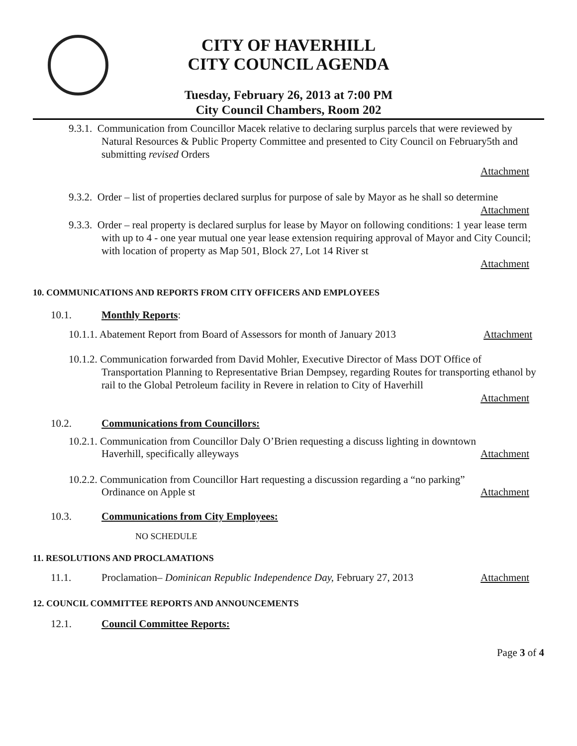CITY OF HAVERHILL
CITY COUNCIL AGENDA
Tuesday, February 26, 2013 at 7:00 PM
City Council Chambers, Room 202
9.3.1. Communication from Councillor Macek relative to declaring surplus parcels that were reviewed by Natural Resources & Public Property Committee and presented to City Council on February5th and submitting revised Orders
Attachment
9.3.2. Order – list of properties declared surplus for purpose of sale by Mayor as he shall so determine
Attachment
9.3.3. Order – real property is declared surplus for lease by Mayor on following conditions: 1 year lease term with up to 4 - one year mutual one year lease extension requiring approval of Mayor and City Council; with location of property as Map 501, Block 27, Lot 14 River st
Attachment
10. COMMUNICATIONS AND REPORTS FROM CITY OFFICERS AND EMPLOYEES
10.1. Monthly Reports:
10.1.1. Abatement Report from Board of Assessors for month of January 2013 Attachment
10.1.2. Communication forwarded from David Mohler, Executive Director of Mass DOT Office of Transportation Planning to Representative Brian Dempsey, regarding Routes for transporting ethanol by rail to the Global Petroleum facility in Revere in relation to City of Haverhill
Attachment
10.2. Communications from Councillors:
10.2.1. Communication from Councillor Daly O’Brien requesting a discuss lighting in downtown
Haverhill, specifically alleyways Attachment
10.2.2. Communication from Councillor Hart requesting a discussion regarding a “no parking”
Ordinance on Apple st Attachment
10.3. Communications from City Employees:
NO SCHEDULE
11. RESOLUTIONS AND PROCLAMATIONS
11.1. Proclamation– Dominican Republic Independence Day, February 27, 2013 Attachment
12. COUNCIL COMMITTEE REPORTS AND ANNOUNCEMENTS
12.1. Council Committee Reports:
Page 3 of 4